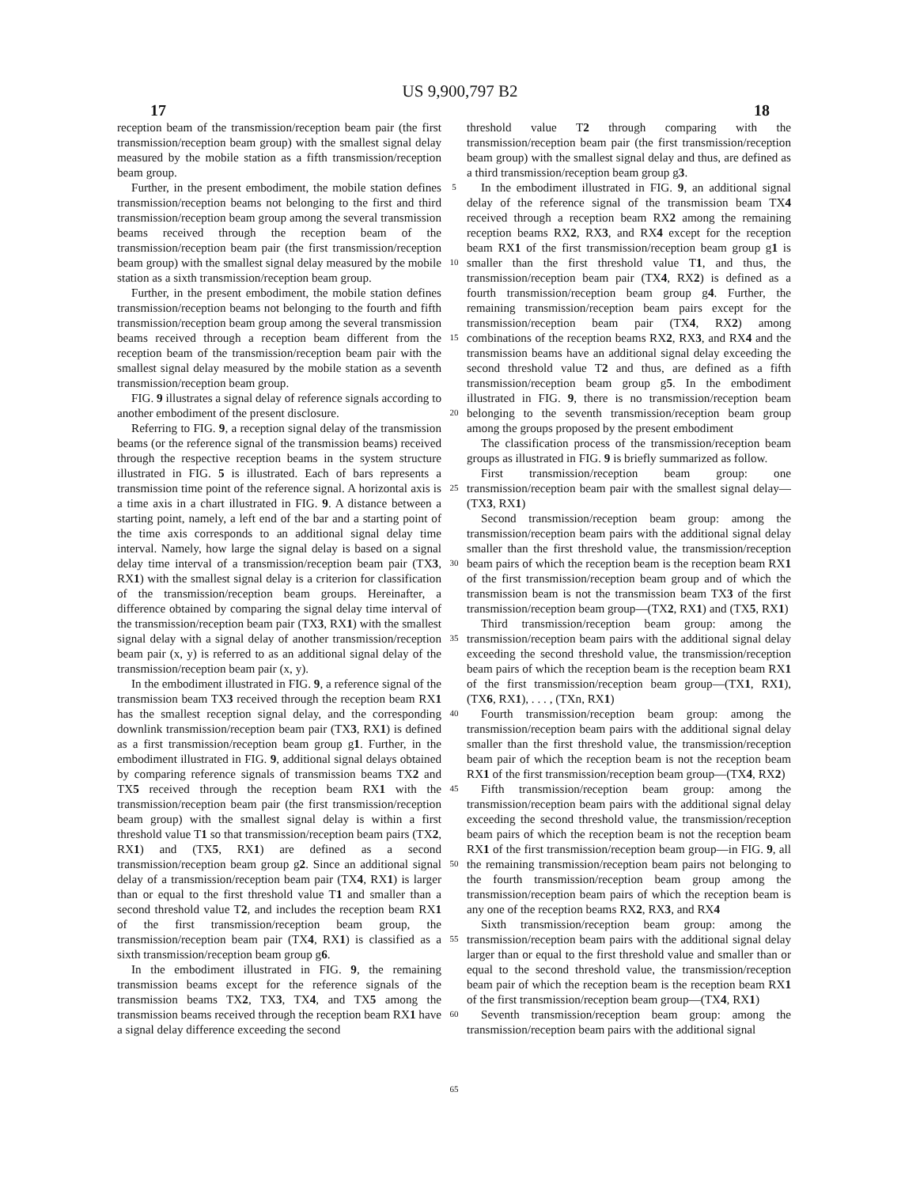US 9,900,797 B2
17 18
reception beam of the transmission/reception beam pair (the first transmission/reception beam group) with the smallest signal delay measured by the mobile station as a fifth transmission/reception beam group.
Further, in the present embodiment, the mobile station defines transmission/reception beams not belonging to the first and third transmission/reception beam group among the several transmission beams received through the reception beam of the transmission/reception beam pair (the first transmission/reception beam group) with the smallest signal delay measured by the mobile station as a sixth transmission/reception beam group.
Further, in the present embodiment, the mobile station defines transmission/reception beams not belonging to the fourth and fifth transmission/reception beam group among the several transmission beams received through a reception beam different from the reception beam of the transmission/reception beam pair with the smallest signal delay measured by the mobile station as a seventh transmission/reception beam group.
FIG. 9 illustrates a signal delay of reference signals according to another embodiment of the present disclosure.
Referring to FIG. 9, a reception signal delay of the transmission beams (or the reference signal of the transmission beams) received through the respective reception beams in the system structure illustrated in FIG. 5 is illustrated. Each of bars represents a transmission time point of the reference signal. A horizontal axis is a time axis in a chart illustrated in FIG. 9. A distance between a starting point, namely, a left end of the bar and a starting point of the time axis corresponds to an additional signal delay time interval. Namely, how large the signal delay is based on a signal delay time interval of a transmission/reception beam pair (TX3, RX1) with the smallest signal delay is a criterion for classification of the transmission/reception beam groups. Hereinafter, a difference obtained by comparing the signal delay time interval of the transmission/reception beam pair (TX3, RX1) with the smallest signal delay with a signal delay of another transmission/reception beam pair (x, y) is referred to as an additional signal delay of the transmission/reception beam pair (x, y).
In the embodiment illustrated in FIG. 9, a reference signal of the transmission beam TX3 received through the reception beam RX1 has the smallest reception signal delay, and the corresponding downlink transmission/reception beam pair (TX3, RX1) is defined as a first transmission/reception beam group g1. Further, in the embodiment illustrated in FIG. 9, additional signal delays obtained by comparing reference signals of transmission beams TX2 and TX5 received through the reception beam RX1 with the transmission/reception beam pair (the first transmission/reception beam group) with the smallest signal delay is within a first threshold value T1 so that transmission/reception beam pairs (TX2, RX1) and (TX5, RX1) are defined as a second transmission/reception beam group g2. Since an additional signal delay of a transmission/reception beam pair (TX4, RX1) is larger than or equal to the first threshold value T1 and smaller than a second threshold value T2, and includes the reception beam RX1 of the first transmission/reception beam group, the transmission/reception beam pair (TX4, RX1) is classified as a sixth transmission/reception beam group g6.
In the embodiment illustrated in FIG. 9, the remaining transmission beams except for the reference signals of the transmission beams TX2, TX3, TX4, and TX5 among the transmission beams received through the reception beam RX1 have a signal delay difference exceeding the second
5
10
15
20
25
30
35
40
45
50
55
60
65
threshold value T2 through comparing with the transmission/reception beam pair (the first transmission/reception beam group) with the smallest signal delay and thus, are defined as a third transmission/reception beam group g3.
In the embodiment illustrated in FIG. 9, an additional signal delay of the reference signal of the transmission beam TX4 received through a reception beam RX2 among the remaining reception beams RX2, RX3, and RX4 except for the reception beam RX1 of the first transmission/reception beam group g1 is smaller than the first threshold value T1, and thus, the transmission/reception beam pair (TX4, RX2) is defined as a fourth transmission/reception beam group g4. Further, the remaining transmission/reception beam pairs except for the transmission/reception beam pair (TX4, RX2) among combinations of the reception beams RX2, RX3, and RX4 and the transmission beams have an additional signal delay exceeding the second threshold value T2 and thus, are defined as a fifth transmission/reception beam group g5. In the embodiment illustrated in FIG. 9, there is no transmission/reception beam belonging to the seventh transmission/reception beam group among the groups proposed by the present embodiment
The classification process of the transmission/reception beam groups as illustrated in FIG. 9 is briefly summarized as follow.
First transmission/reception beam group: one transmission/reception beam pair with the smallest signal delay—(TX3, RX1)
Second transmission/reception beam group: among the transmission/reception beam pairs with the additional signal delay smaller than the first threshold value, the transmission/reception beam pairs of which the reception beam is the reception beam RX1 of the first transmission/reception beam group and of which the transmission beam is not the transmission beam TX3 of the first transmission/reception beam group—(TX2, RX1) and (TX5, RX1)
Third transmission/reception beam group: among the transmission/reception beam pairs with the additional signal delay exceeding the second threshold value, the transmission/reception beam pairs of which the reception beam is the reception beam RX1 of the first transmission/reception beam group—(TX1, RX1), (TX6, RX1), . . . , (TXn, RX1)
Fourth transmission/reception beam group: among the transmission/reception beam pairs with the additional signal delay smaller than the first threshold value, the transmission/reception beam pair of which the reception beam is not the reception beam RX1 of the first transmission/reception beam group—(TX4, RX2)
Fifth transmission/reception beam group: among the transmission/reception beam pairs with the additional signal delay exceeding the second threshold value, the transmission/reception beam pairs of which the reception beam is not the reception beam RX1 of the first transmission/reception beam group—in FIG. 9, all the remaining transmission/reception beam pairs not belonging to the fourth transmission/reception beam group among the transmission/reception beam pairs of which the reception beam is any one of the reception beams RX2, RX3, and RX4
Sixth transmission/reception beam group: among the transmission/reception beam pairs with the additional signal delay larger than or equal to the first threshold value and smaller than or equal to the second threshold value, the transmission/reception beam pair of which the reception beam is the reception beam RX1 of the first transmission/reception beam group—(TX4, RX1)
Seventh transmission/reception beam group: among the transmission/reception beam pairs with the additional signal